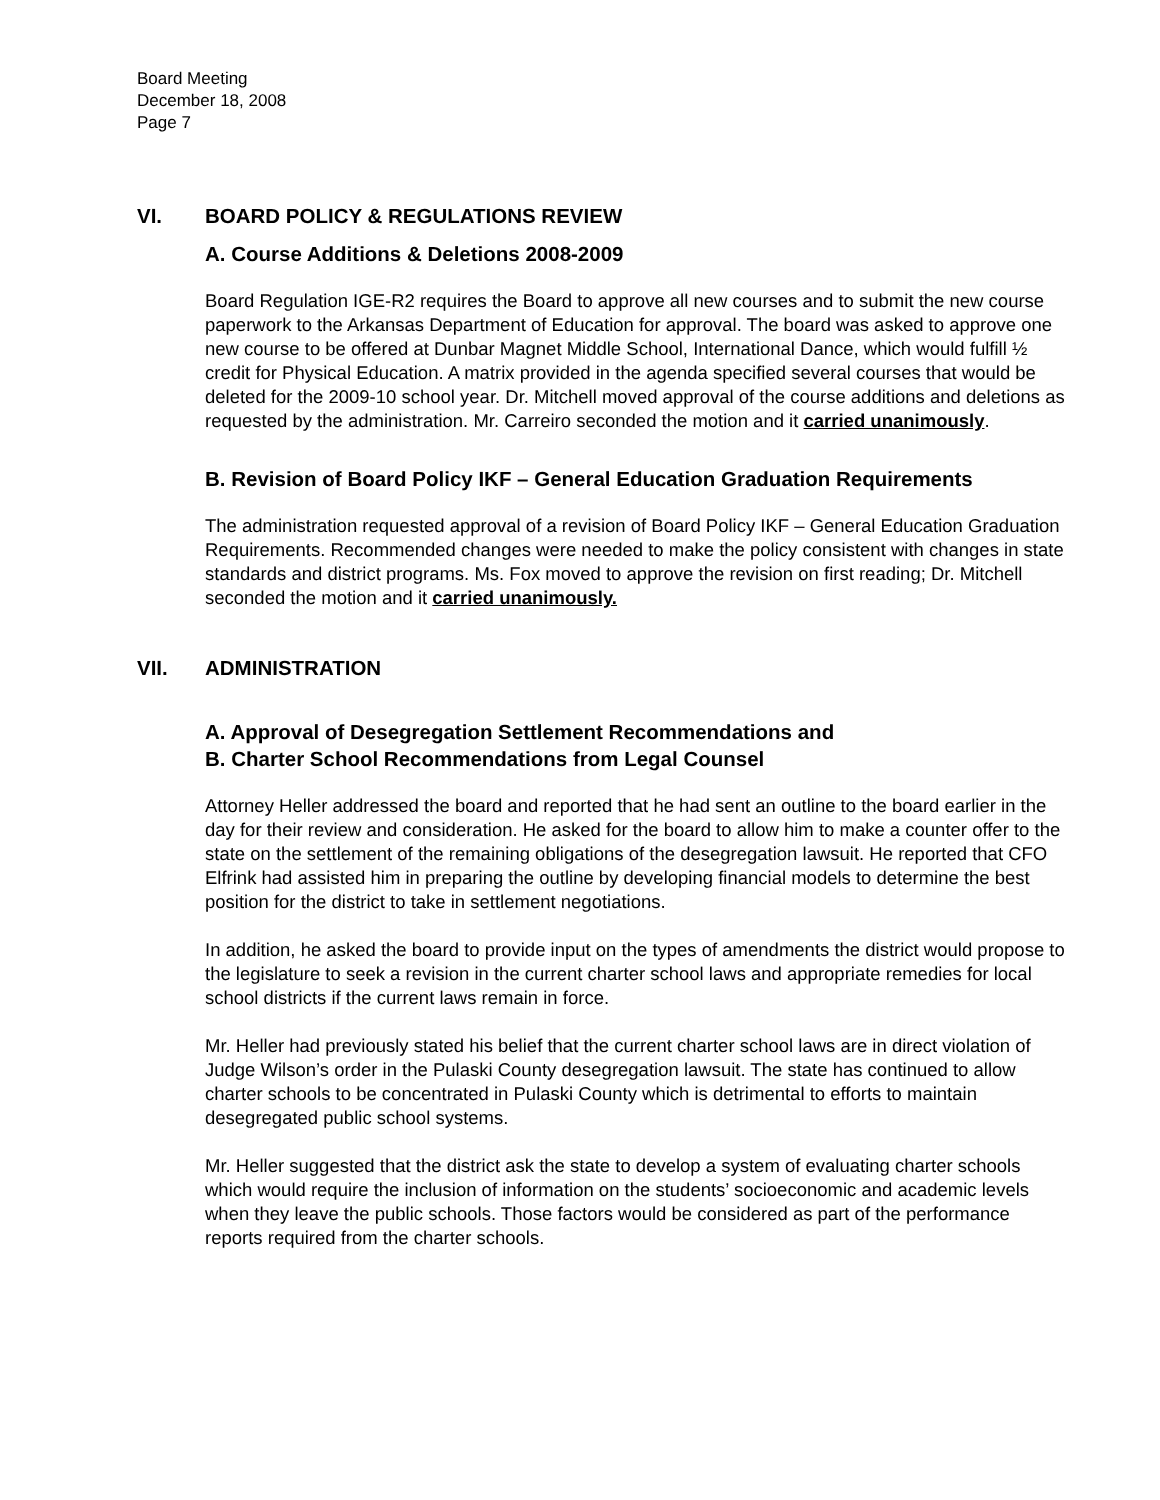Board Meeting
December 18, 2008
Page 7
VI. BOARD POLICY & REGULATIONS REVIEW
A. Course Additions & Deletions 2008-2009
Board Regulation IGE-R2 requires the Board to approve all new courses and to submit the new course paperwork to the Arkansas Department of Education for approval. The board was asked to approve one new course to be offered at Dunbar Magnet Middle School, International Dance, which would fulfill ½ credit for Physical Education. A matrix provided in the agenda specified several courses that would be deleted for the 2009-10 school year. Dr. Mitchell moved approval of the course additions and deletions as requested by the administration. Mr. Carreiro seconded the motion and it carried unanimously.
B. Revision of Board Policy IKF – General Education Graduation Requirements
The administration requested approval of a revision of Board Policy IKF – General Education Graduation Requirements. Recommended changes were needed to make the policy consistent with changes in state standards and district programs. Ms. Fox moved to approve the revision on first reading; Dr. Mitchell seconded the motion and it carried unanimously.
VII. ADMINISTRATION
A. Approval of Desegregation Settlement Recommendations and
B. Charter School Recommendations from Legal Counsel
Attorney Heller addressed the board and reported that he had sent an outline to the board earlier in the day for their review and consideration. He asked for the board to allow him to make a counter offer to the state on the settlement of the remaining obligations of the desegregation lawsuit. He reported that CFO Elfrink had assisted him in preparing the outline by developing financial models to determine the best position for the district to take in settlement negotiations.
In addition, he asked the board to provide input on the types of amendments the district would propose to the legislature to seek a revision in the current charter school laws and appropriate remedies for local school districts if the current laws remain in force.
Mr. Heller had previously stated his belief that the current charter school laws are in direct violation of Judge Wilson’s order in the Pulaski County desegregation lawsuit. The state has continued to allow charter schools to be concentrated in Pulaski County which is detrimental to efforts to maintain desegregated public school systems.
Mr. Heller suggested that the district ask the state to develop a system of evaluating charter schools which would require the inclusion of information on the students’ socioeconomic and academic levels when they leave the public schools. Those factors would be considered as part of the performance reports required from the charter schools.